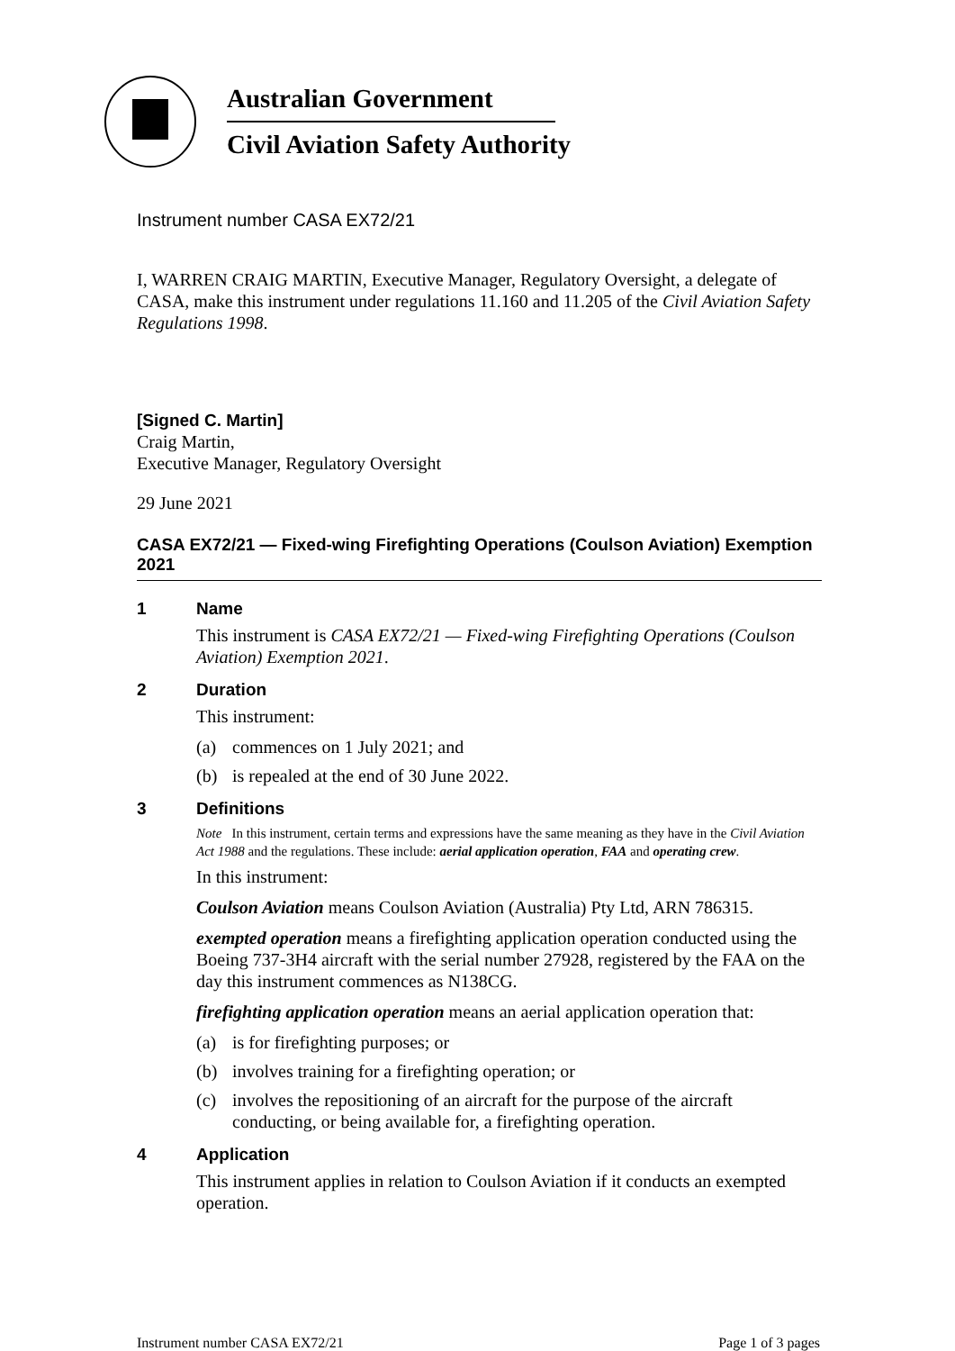Australian Government
Civil Aviation Safety Authority
Instrument number CASA EX72/21
I, WARREN CRAIG MARTIN, Executive Manager, Regulatory Oversight, a delegate of CASA, make this instrument under regulations 11.160 and 11.205 of the Civil Aviation Safety Regulations 1998.
[Signed C. Martin]
Craig Martin,
Executive Manager, Regulatory Oversight
29 June 2021
CASA EX72/21 — Fixed-wing Firefighting Operations (Coulson Aviation) Exemption 2021
1 Name
This instrument is CASA EX72/21 — Fixed-wing Firefighting Operations (Coulson Aviation) Exemption 2021.
2 Duration
This instrument:
(a) commences on 1 July 2021; and
(b) is repealed at the end of 30 June 2022.
3 Definitions
Note In this instrument, certain terms and expressions have the same meaning as they have in the Civil Aviation Act 1988 and the regulations. These include: aerial application operation, FAA and operating crew.
In this instrument:
Coulson Aviation means Coulson Aviation (Australia) Pty Ltd, ARN 786315.
exempted operation means a firefighting application operation conducted using the Boeing 737-3H4 aircraft with the serial number 27928, registered by the FAA on the day this instrument commences as N138CG.
firefighting application operation means an aerial application operation that:
(a) is for firefighting purposes; or
(b) involves training for a firefighting operation; or
(c) involves the repositioning of an aircraft for the purpose of the aircraft conducting, or being available for, a firefighting operation.
4 Application
This instrument applies in relation to Coulson Aviation if it conducts an exempted operation.
Instrument number CASA EX72/21 Page 1 of 3 pages